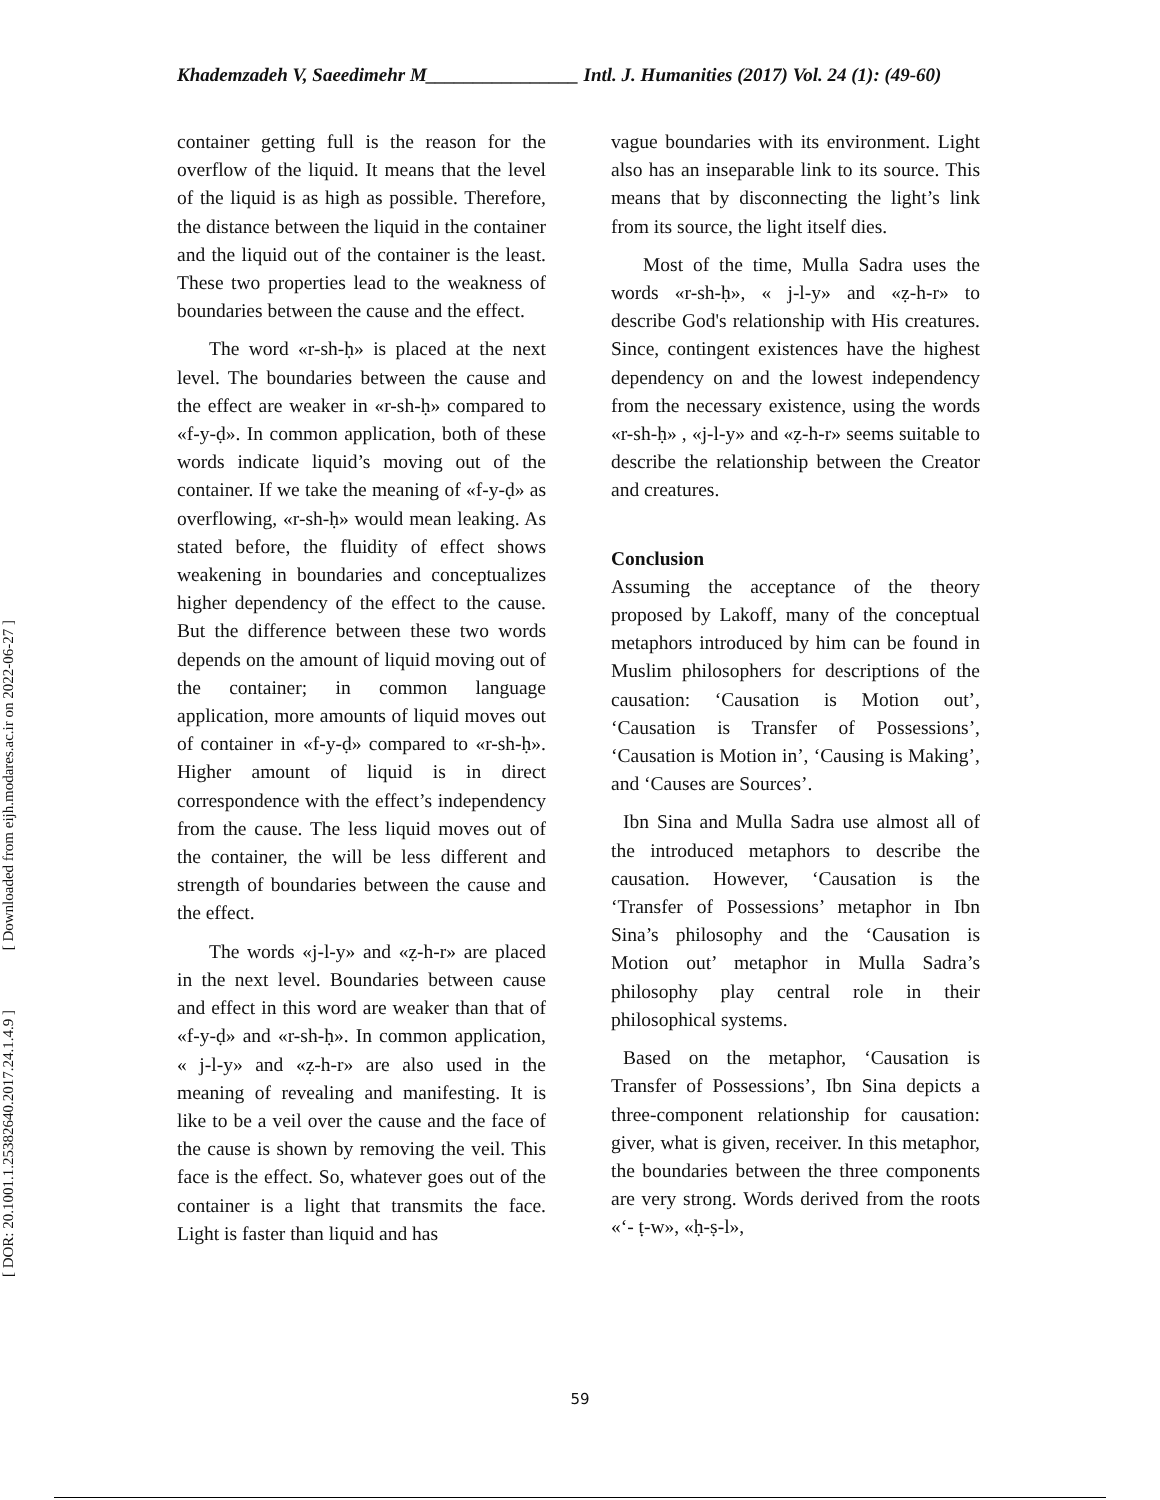Khademzadeh V, Saeedimehr M________________ Intl. J. Humanities (2017) Vol. 24 (1): (49-60)
[ Downloaded from eijh.modares.ac.ir on 2022-06-27 ]
[ DOR: 20.1001.1.25382640.2017.24.1.4.9 ]
container getting full is the reason for the overflow of the liquid. It means that the level of the liquid is as high as possible. Therefore, the distance between the liquid in the container and the liquid out of the container is the least. These two properties lead to the weakness of boundaries between the cause and the effect.
The word «r-sh-ḥ» is placed at the next level. The boundaries between the cause and the effect are weaker in «r-sh-ḥ» compared to «f-y-ḍ». In common application, both of these words indicate liquid’s moving out of the container. If we take the meaning of «f-y-ḍ» as overflowing, «r-sh-ḥ» would mean leaking. As stated before, the fluidity of effect shows weakening in boundaries and conceptualizes higher dependency of the effect to the cause. But the difference between these two words depends on the amount of liquid moving out of the container; in common language application, more amounts of liquid moves out of container in «f-y-ḍ» compared to «r-sh-ḥ». Higher amount of liquid is in direct correspondence with the effect’s independency from the cause. The less liquid moves out of the container, the will be less different and strength of boundaries between the cause and the effect.
The words «j-l-y» and «ẓ-h-r» are placed in the next level. Boundaries between cause and effect in this word are weaker than that of «f-y-ḍ» and «r-sh-ḥ». In common application, « j-l-y» and «ẓ-h-r» are also used in the meaning of revealing and manifesting. It is like to be a veil over the cause and the face of the cause is shown by removing the veil. This face is the effect. So, whatever goes out of the container is a light that transmits the face. Light is faster than liquid and has
vague boundaries with its environment. Light also has an inseparable link to its source. This means that by disconnecting the light’s link from its source, the light itself dies.
Most of the time, Mulla Sadra uses the words «r-sh-ḥ», « j-l-y» and «ẓ-h-r» to describe God's relationship with His creatures. Since, contingent existences have the highest dependency on and the lowest independency from the necessary existence, using the words «r-sh-ḥ» , «j-l-y» and «ẓ-h-r» seems suitable to describe the relationship between the Creator and creatures.
Conclusion
Assuming the acceptance of the theory proposed by Lakoff, many of the conceptual metaphors introduced by him can be found in Muslim philosophers for descriptions of the causation: ‘Causation is Motion out’, ‘Causation is Transfer of Possessions’, ‘Causation is Motion in’, ‘Causing is Making’, and ‘Causes are Sources’.
Ibn Sina and Mulla Sadra use almost all of the introduced metaphors to describe the causation. However, ‘Causation is the ‘Transfer of Possessions’ metaphor in Ibn Sina’s philosophy and the ‘Causation is Motion out’ metaphor in Mulla Sadra’s philosophy play central role in their philosophical systems.
Based on the metaphor, ‘Causation is Transfer of Possessions’, Ibn Sina depicts a three-component relationship for causation: giver, what is given, receiver. In this metaphor, the boundaries between the three components are very strong. Words derived from the roots «‘- ṭ-w», «ḥ-ṣ-l»,
59